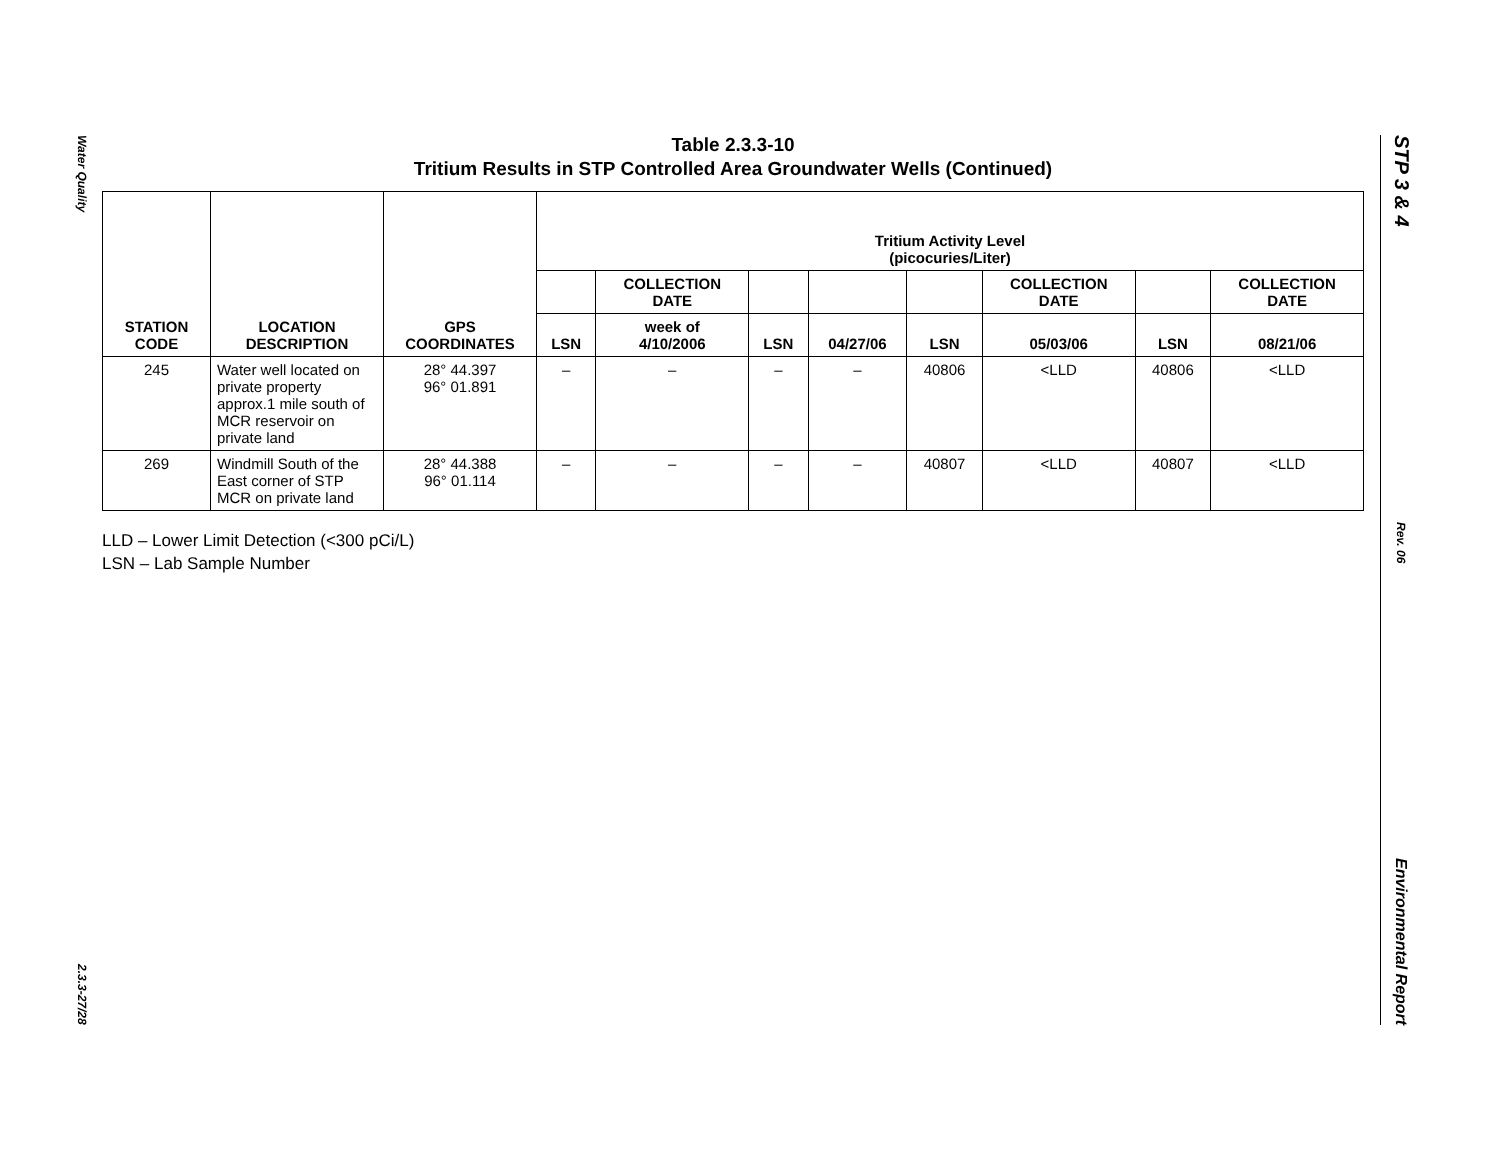Water Quality
2.3.3-27/28
Table 2.3.3-10
Tritium Results in STP Controlled Area Groundwater Wells (Continued)
| STATION CODE | LOCATION DESCRIPTION | GPS COORDINATES | Tritium Activity Level (picocuries/Liter) | | | | | | | |
| --- | --- | --- | --- | --- | --- | --- | --- | --- | --- | --- |
| | | | | COLLECTION DATE | | | | COLLECTION DATE | | COLLECTION DATE |
| | | | LSN | week of 4/10/2006 | LSN | 04/27/06 | LSN | 05/03/06 | LSN | 08/21/06 |
| 245 | Water well located on private property approx.1 mile south of MCR reservoir on private land | 28° 44.397 96° 01.891 | – | – | – | – | 40806 | <LLD | 40806 | <LLD |
| 269 | Windmill South of the East corner of STP MCR on private land | 28° 44.388 96° 01.114 | – | – | – | – | 40807 | <LLD | 40807 | <LLD |
LLD – Lower Limit Detection (<300 pCi/L)
LSN – Lab Sample Number
STP 3 & 4
Rev. 06
Environmental Report